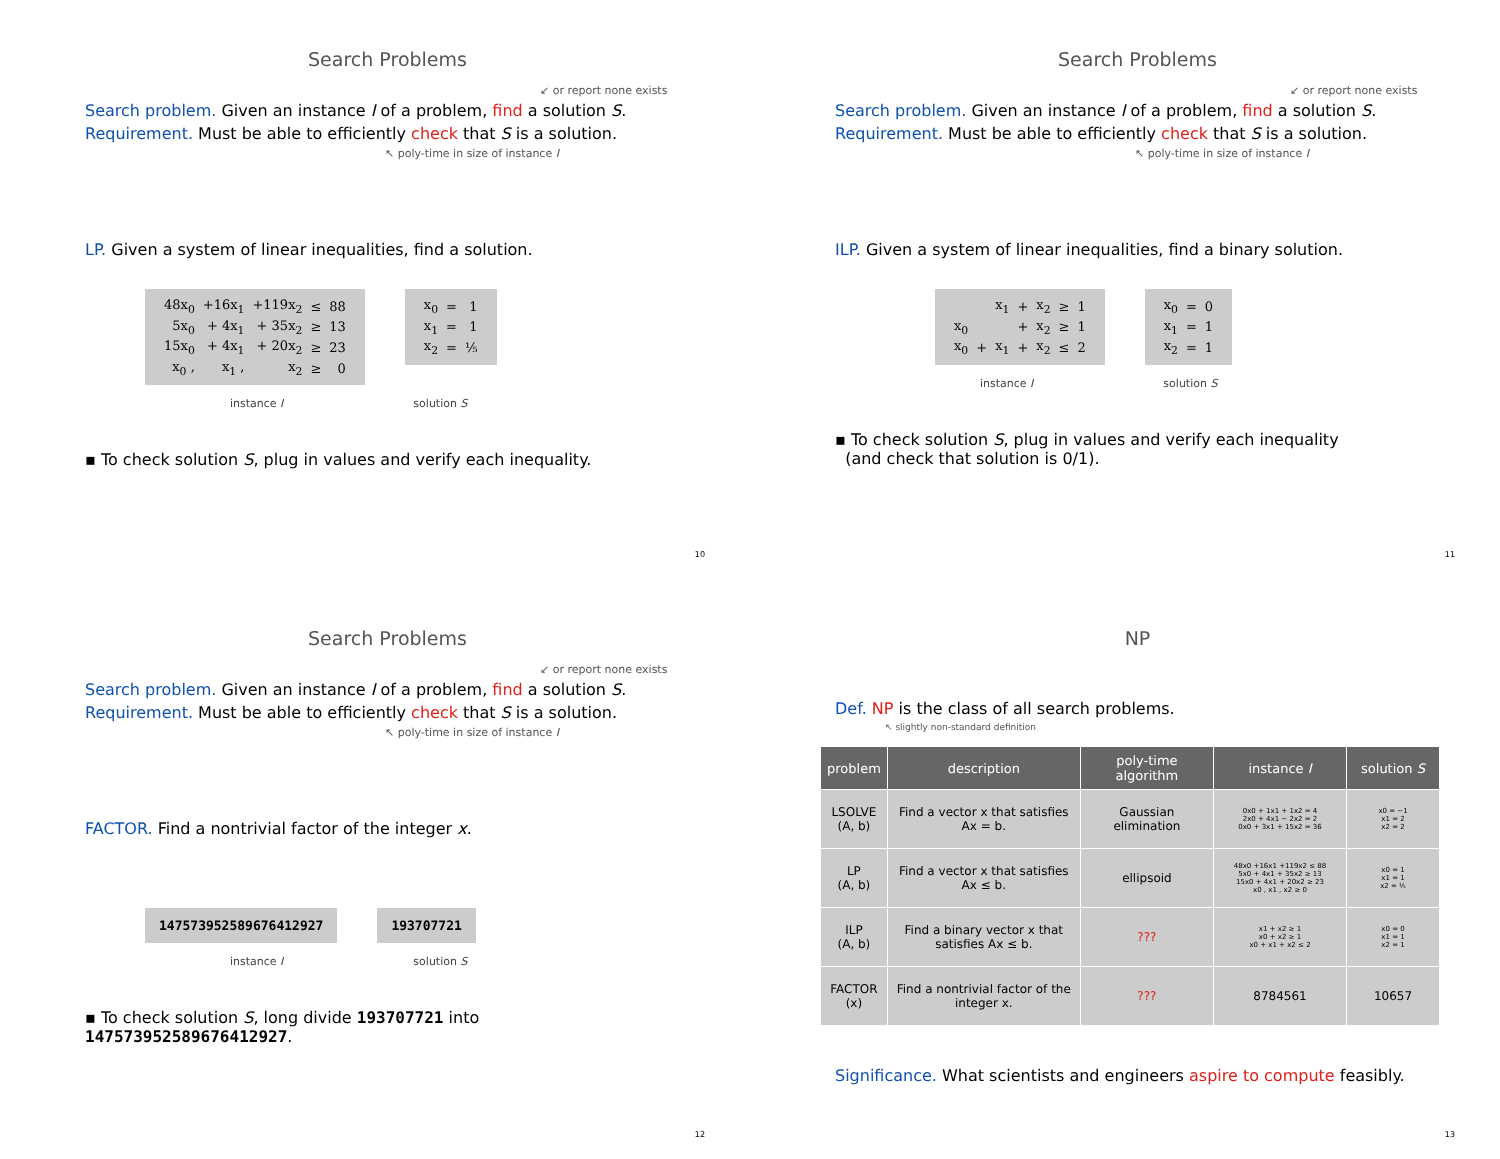Search Problems
↙ or report none exists
Search problem. Given an instance I of a problem, find a solution S.
Requirement. Must be able to efficiently check that S is a solution.
↖ poly-time in size of instance I
LP. Given a system of linear inequalities, find a solution.
| 48x<sub>0</sub> | +16x<sub>1</sub> | +119x<sub>2</sub> | ≤ | 88 |
| 5x<sub>0</sub> | + 4x<sub>1</sub> | + 35x<sub>2</sub> | ≥ | 13 |
| 15x<sub>0</sub> | + 4x<sub>1</sub> | + 20x<sub>2</sub> | ≥ | 23 |
| x<sub>0</sub> , | x<sub>1</sub> , | x<sub>2</sub> | ≥ | 0 |
| x<sub>0</sub> | = | 1 |
| x<sub>1</sub> | = | 1 |
| x<sub>2</sub> | = | ⅕ |
instance I solution S
▪ To check solution S, plug in values and verify each inequality.
10
Search Problems
↙ or report none exists
Search problem. Given an instance I of a problem, find a solution S.
Requirement. Must be able to efficiently check that S is a solution.
↖ poly-time in size of instance I
ILP. Given a system of linear inequalities, find a binary solution.
| | | x<sub>1</sub> | + | x<sub>2</sub> | ≥ | 1 |
| x<sub>0</sub> | | | + | x<sub>2</sub> | ≥ | 1 |
| x<sub>0</sub> | + | x<sub>1</sub> | + | x<sub>2</sub> | ≤ | 2 |
| x<sub>0</sub> | = | 0 |
| x<sub>1</sub> | = | 1 |
| x<sub>2</sub> | = | 1 |
instance I solution S
▪ To check solution S, plug in values and verify each inequality
(and check that solution is 0/1).
11
Search Problems
↙ or report none exists
Search problem. Given an instance I of a problem, find a solution S.
Requirement. Must be able to efficiently check that S is a solution.
↖ poly-time in size of instance I
FACTOR. Find a nontrivial factor of the integer x.
147573952589676412927 193707721
instance I solution S
▪ To check solution S, long divide 193707721 into 147573952589676412927.
12
NP
Def. NP is the class of all search problems.
↖ slightly non-standard definition
| problem | description | poly-time algorithm | instance I | solution S |
| --- | --- | --- | --- | --- |
| LSOLVE (A, b) | Find a vector x that satisfies Ax = b. | Gaussian elimination | 0x0 + 1x1 + 1x2 = 4 2x0 + 4x1 − 2x2 = 2 0x0 + 3x1 + 15x2 = 36 | x0 = −1 x1 = 2 x2 = 2 |
| LP (A, b) | Find a vector x that satisfies Ax ≤ b. | ellipsoid | 48x0 +16x1 +119x2 ≤ 88 5x0 + 4x1 + 35x2 ≥ 13 15x0 + 4x1 + 20x2 ≥ 23 x0 , x1 , x2 ≥ 0 | x0 = 1 x1 = 1 x2 = ⅕ |
| ILP (A, b) | Find a binary vector x that satisfies Ax ≤ b. | ??? | x1 + x2 ≥ 1 x0 + x2 ≥ 1 x0 + x1 + x2 ≤ 2 | x0 = 0 x1 = 1 x2 = 1 |
| FACTOR (x) | Find a nontrivial factor of the integer x. | ??? | 8784561 | 10657 |
Significance. What scientists and engineers aspire to compute feasibly.
13